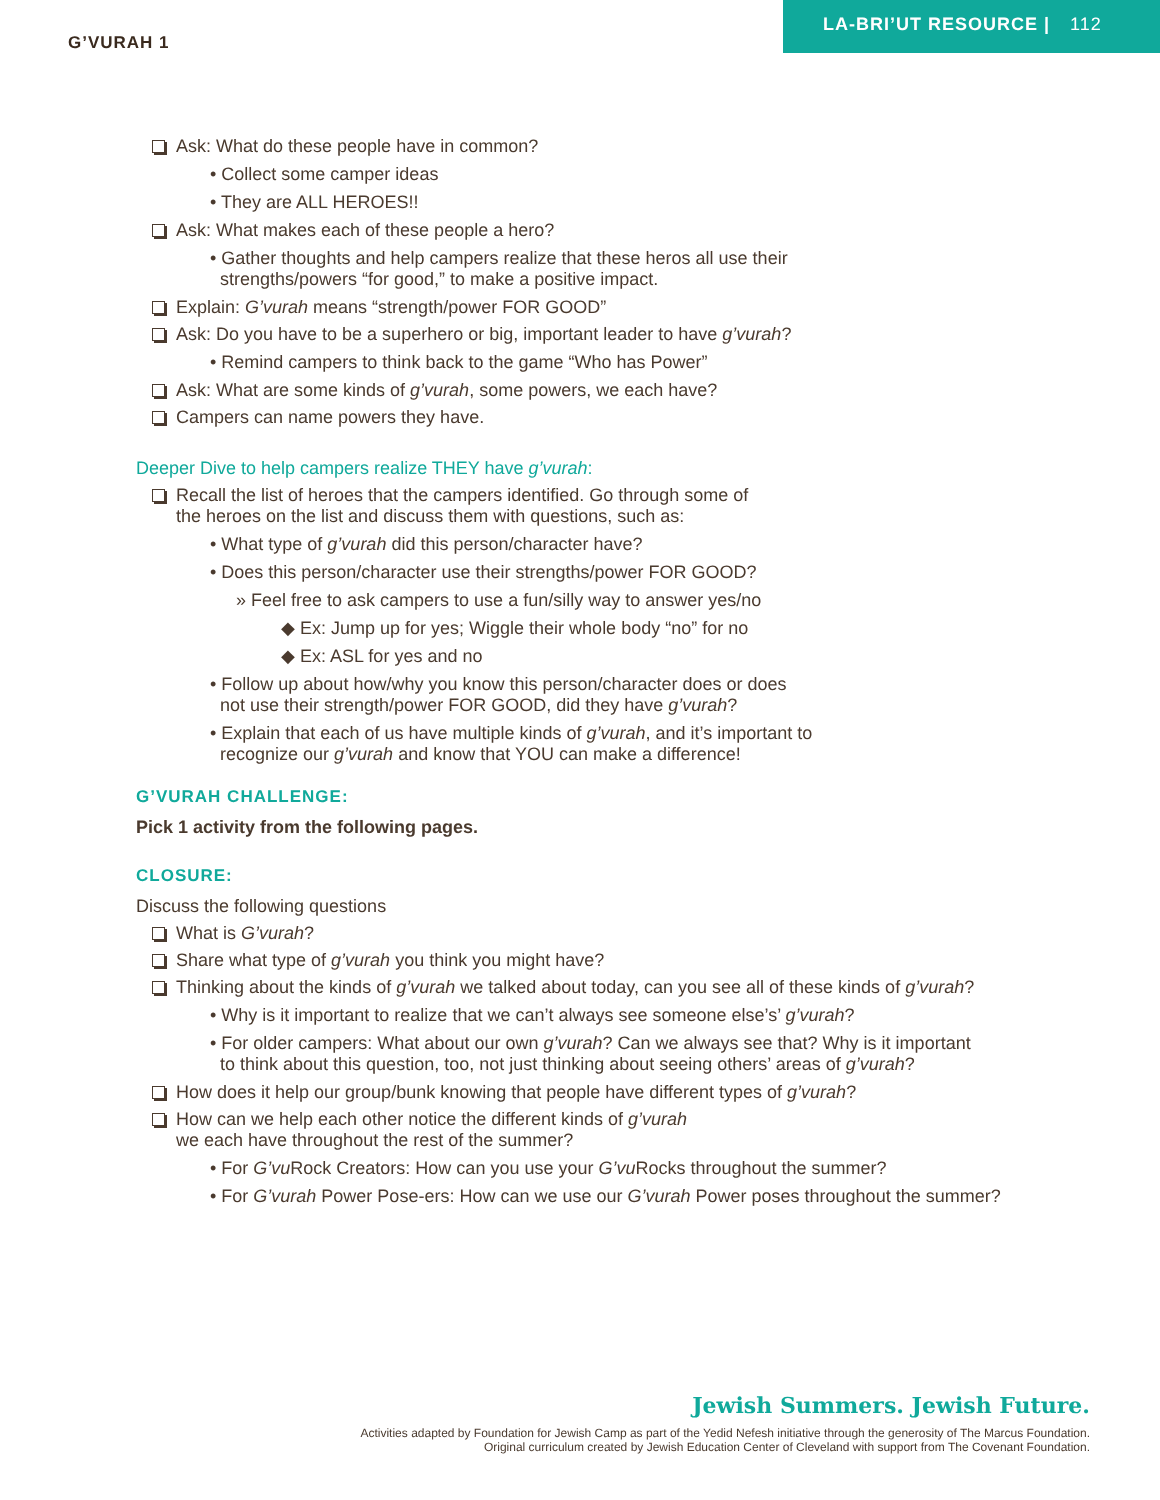G’VURAH 1
LA-BRI’UT RESOURCE | 112
Ask: What do these people have in common?
• Collect some camper ideas
• They are ALL HEROES!!
Ask: What makes each of these people a hero?
• Gather thoughts and help campers realize that these heros all use their
strengths/powers “for good,” to make a positive impact.
Explain: G’vurah means “strength/power FOR GOOD”
Ask: Do you have to be a superhero or big, important leader to have g’vurah?
• Remind campers to think back to the game “Who has Power”
Ask: What are some kinds of g’vurah, some powers, we each have?
Campers can name powers they have.
Deeper Dive to help campers realize THEY have g’vurah:
Recall the list of heroes that the campers identified. Go through some of
the heroes on the list and discuss them with questions, such as:
• What type of g’vurah did this person/character have?
• Does this person/character use their strengths/power FOR GOOD?
» Feel free to ask campers to use a fun/silly way to answer yes/no
◆ Ex: Jump up for yes; Wiggle their whole body “no” for no
◆ Ex: ASL for yes and no
• Follow up about how/why you know this person/character does or does
not use their strength/power FOR GOOD, did they have g’vurah?
• Explain that each of us have multiple kinds of g’vurah, and it’s important to
recognize our g’vurah and know that YOU can make a difference!
G’VURAH CHALLENGE:
Pick 1 activity from the following pages.
CLOSURE:
Discuss the following questions
What is G’vurah?
Share what type of g’vurah you think you might have?
Thinking about the kinds of g’vurah we talked about today, can you see all of these kinds of g’vurah?
• Why is it important to realize that we can’t always see someone else’s’ g’vurah?
• For older campers: What about our own g’vurah? Can we always see that? Why is it important
to think about this question, too, not just thinking about seeing others’ areas of g’vurah?
How does it help our group/bunk knowing that people have different types of g’vurah?
How can we help each other notice the different kinds of g’vurah
we each have throughout the rest of the summer?
• For G’vu Rock Creators: How can you use your G’vu Rocks throughout the summer?
• For G’vurah Power Pose-ers: How can we use our G’vurah Power poses throughout the summer?
Jewish Summers. Jewish Future.
Activities adapted by Foundation for Jewish Camp as part of the Yedid Nefesh initiative through the generosity of The Marcus Foundation.
Original curriculum created by Jewish Education Center of Cleveland with support from The Covenant Foundation.